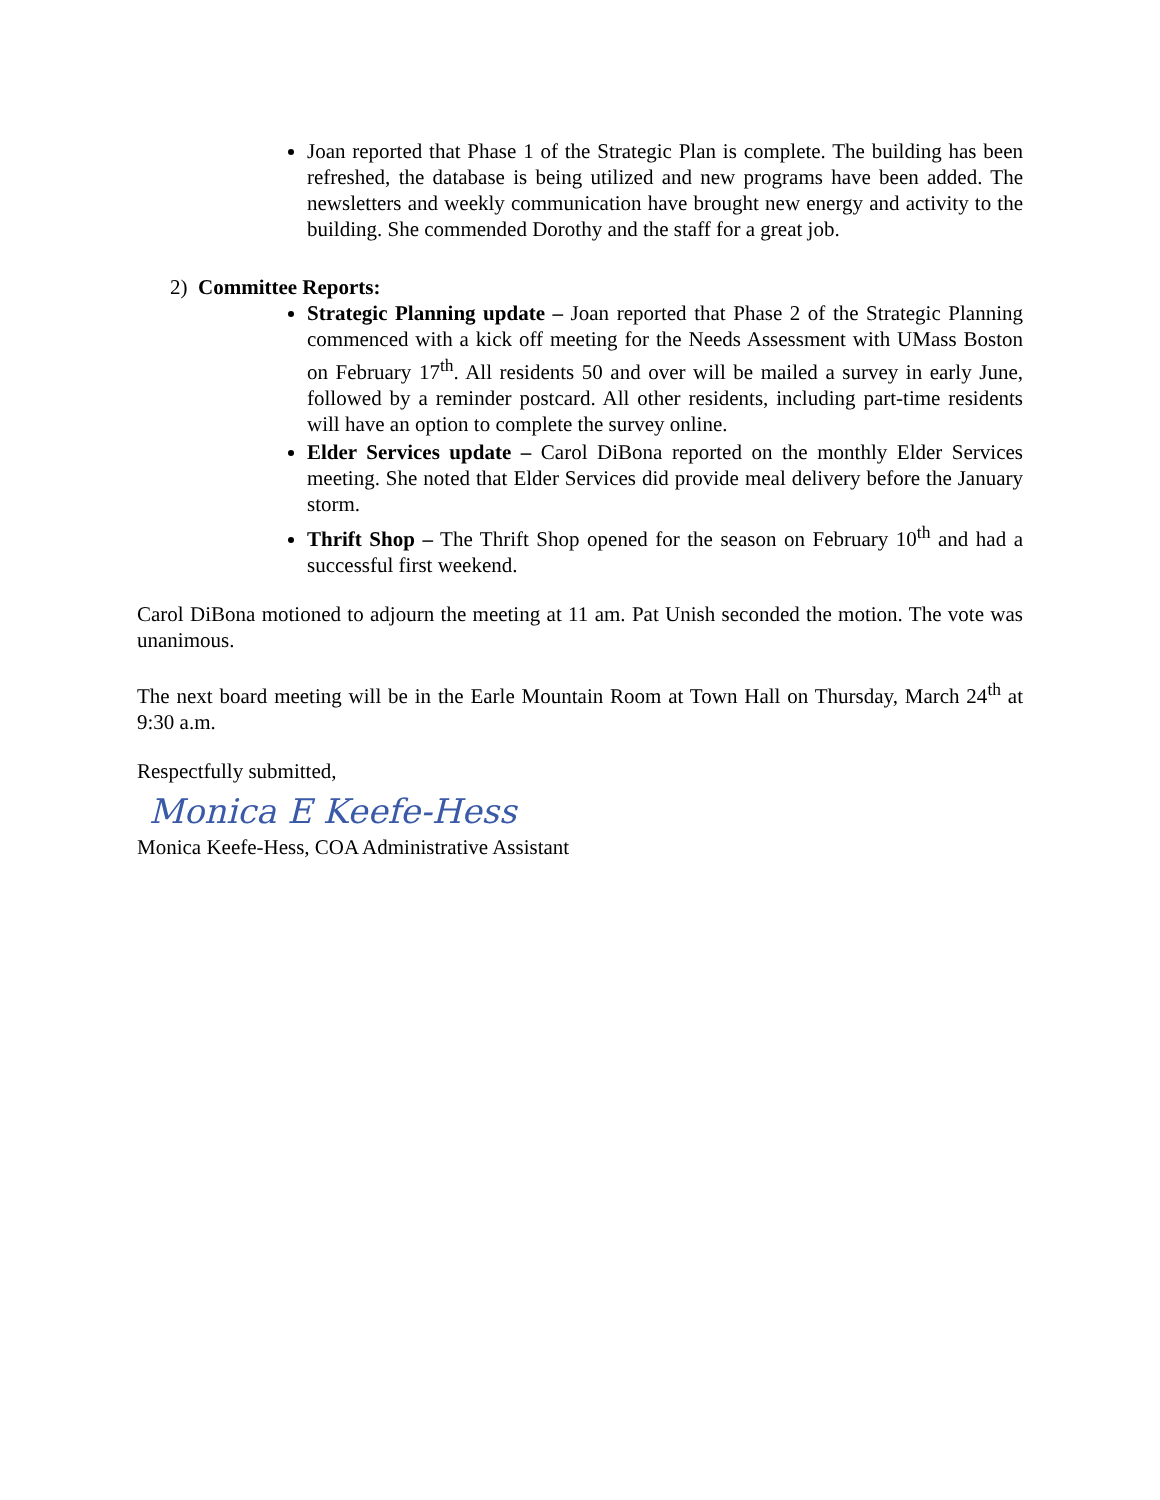Joan reported that Phase 1 of the Strategic Plan is complete. The building has been refreshed, the database is being utilized and new programs have been added. The newsletters and weekly communication have brought new energy and activity to the building. She commended Dorothy and the staff for a great job.
2) Committee Reports:
Strategic Planning update – Joan reported that Phase 2 of the Strategic Planning commenced with a kick off meeting for the Needs Assessment with UMass Boston on February 17<sup>th</sup>. All residents 50 and over will be mailed a survey in early June, followed by a reminder postcard. All other residents, including part-time residents will have an option to complete the survey online.
Elder Services update – Carol DiBona reported on the monthly Elder Services meeting. She noted that Elder Services did provide meal delivery before the January storm.
Thrift Shop – The Thrift Shop opened for the season on February 10<sup>th</sup> and had a successful first weekend.
Carol DiBona motioned to adjourn the meeting at 11 am. Pat Unish seconded the motion. The vote was unanimous.
The next board meeting will be in the Earle Mountain Room at Town Hall on Thursday, March 24<sup>th</sup> at 9:30 a.m.
Respectfully submitted,
Monica E Keefe-Hess
Monica Keefe-Hess, COA Administrative Assistant